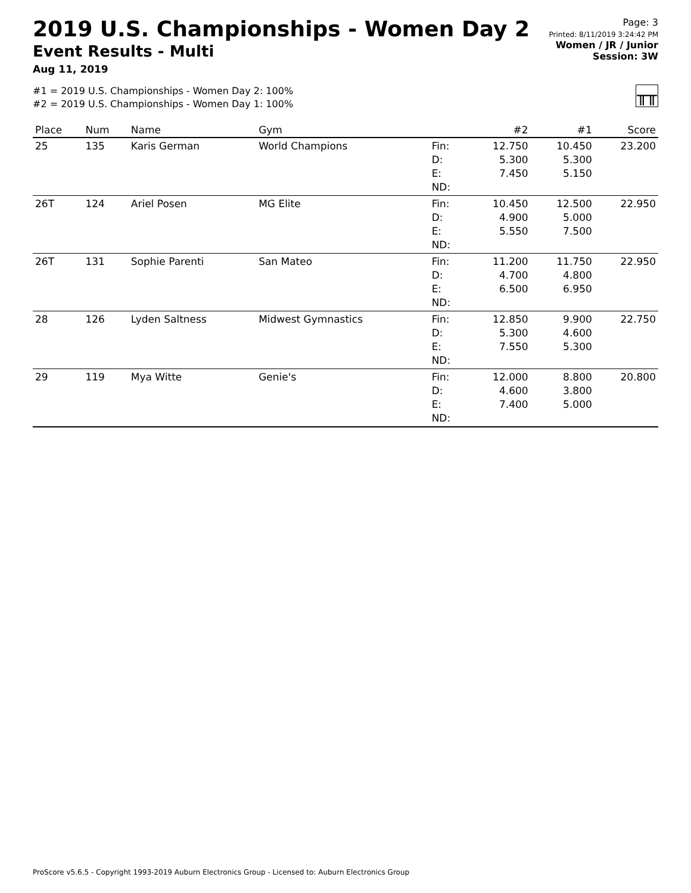2019 U.S. Championships - Women Day 2
Event Results - Multi
Aug 11, 2019
Page: 3
Printed: 8/11/2019 3:24:42 PM
Women / JR / Junior
Session: 3W
#1 = 2019 U.S. Championships - Women Day 2: 100%
#2 = 2019 U.S. Championships - Women Day 1: 100%
╥╥
| Place | Num | Name | Gym | | #2 | #1 | Score |
| --- | --- | --- | --- | --- | --- | --- | --- |
| 25 | 135 | Karis German | World Champions | Fin: D: E: ND: | 12.750 5.300 7.450 | 10.450 5.300 5.150 | 23.200 |
| 26T | 124 | Ariel Posen | MG Elite | Fin: D: E: ND: | 10.450 4.900 5.550 | 12.500 5.000 7.500 | 22.950 |
| 26T | 131 | Sophie Parenti | San Mateo | Fin: D: E: ND: | 11.200 4.700 6.500 | 11.750 4.800 6.950 | 22.950 |
| 28 | 126 | Lyden Saltness | Midwest Gymnastics | Fin: D: E: ND: | 12.850 5.300 7.550 | 9.900 4.600 5.300 | 22.750 |
| 29 | 119 | Mya Witte | Genie's | Fin: D: E: ND: | 12.000 4.600 7.400 | 8.800 3.800 5.000 | 20.800 |
ProScore v5.6.5 - Copyright 1993-2019 Auburn Electronics Group - Licensed to: Auburn Electronics Group